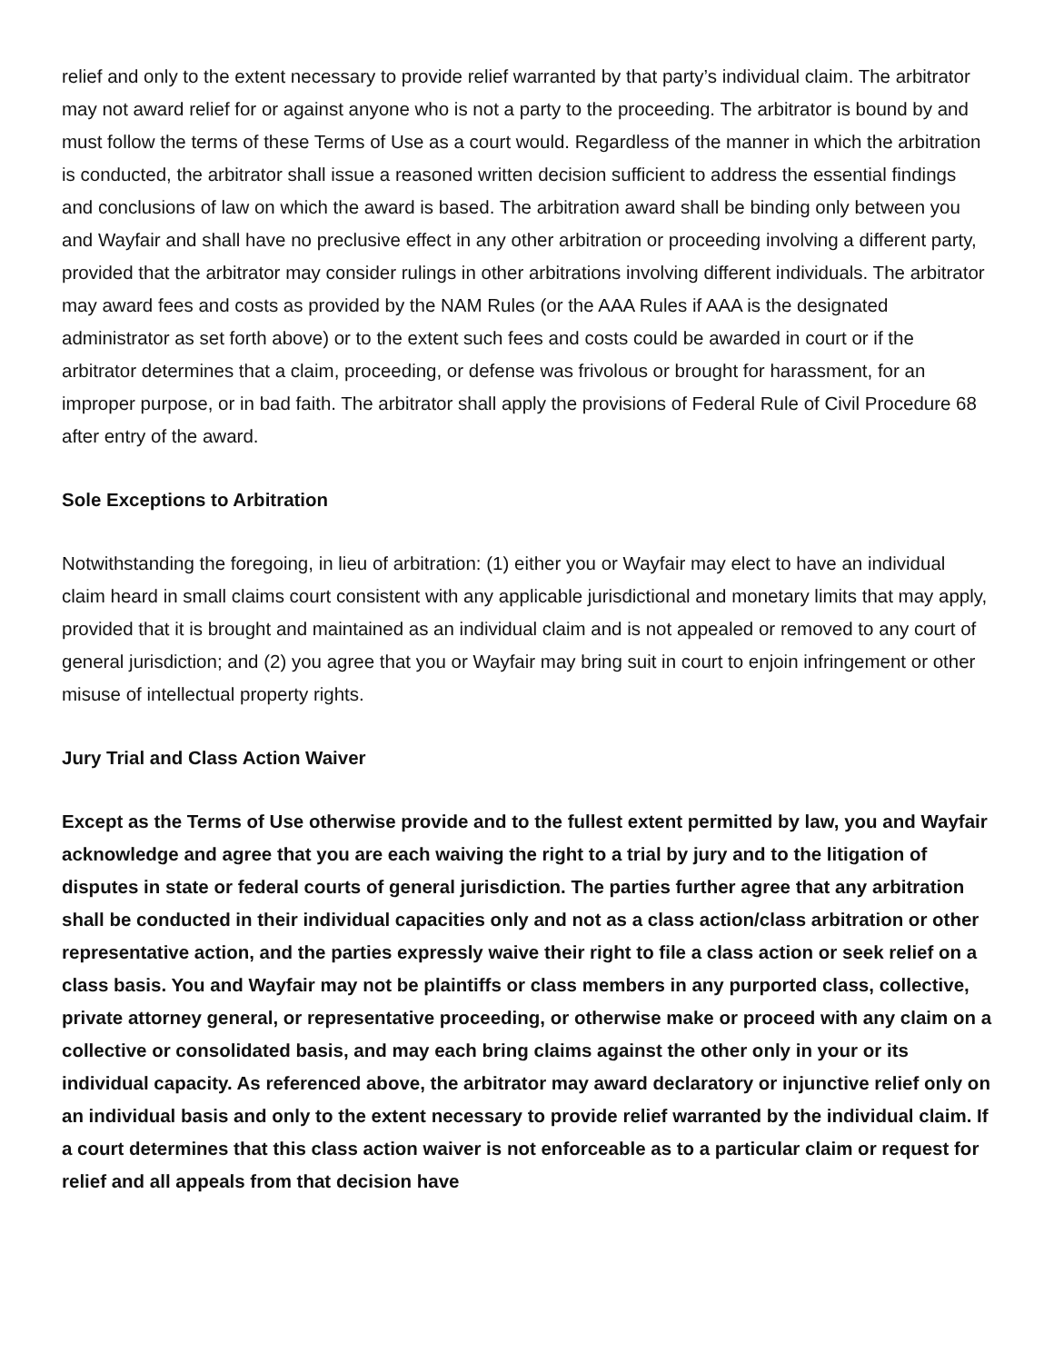relief and only to the extent necessary to provide relief warranted by that party’s individual claim. The arbitrator may not award relief for or against anyone who is not a party to the proceeding. The arbitrator is bound by and must follow the terms of these Terms of Use as a court would. Regardless of the manner in which the arbitration is conducted, the arbitrator shall issue a reasoned written decision sufficient to address the essential findings and conclusions of law on which the award is based. The arbitration award shall be binding only between you and Wayfair and shall have no preclusive effect in any other arbitration or proceeding involving a different party, provided that the arbitrator may consider rulings in other arbitrations involving different individuals. The arbitrator may award fees and costs as provided by the NAM Rules (or the AAA Rules if AAA is the designated administrator as set forth above) or to the extent such fees and costs could be awarded in court or if the arbitrator determines that a claim, proceeding, or defense was frivolous or brought for harassment, for an improper purpose, or in bad faith. The arbitrator shall apply the provisions of Federal Rule of Civil Procedure 68 after entry of the award.
Sole Exceptions to Arbitration
Notwithstanding the foregoing, in lieu of arbitration: (1) either you or Wayfair may elect to have an individual claim heard in small claims court consistent with any applicable jurisdictional and monetary limits that may apply, provided that it is brought and maintained as an individual claim and is not appealed or removed to any court of general jurisdiction; and (2) you agree that you or Wayfair may bring suit in court to enjoin infringement or other misuse of intellectual property rights.
Jury Trial and Class Action Waiver
Except as the Terms of Use otherwise provide and to the fullest extent permitted by law, you and Wayfair acknowledge and agree that you are each waiving the right to a trial by jury and to the litigation of disputes in state or federal courts of general jurisdiction. The parties further agree that any arbitration shall be conducted in their individual capacities only and not as a class action/class arbitration or other representative action, and the parties expressly waive their right to file a class action or seek relief on a class basis. You and Wayfair may not be plaintiffs or class members in any purported class, collective, private attorney general, or representative proceeding, or otherwise make or proceed with any claim on a collective or consolidated basis, and may each bring claims against the other only in your or its individual capacity. As referenced above, the arbitrator may award declaratory or injunctive relief only on an individual basis and only to the extent necessary to provide relief warranted by the individual claim. If a court determines that this class action waiver is not enforceable as to a particular claim or request for relief and all appeals from that decision have